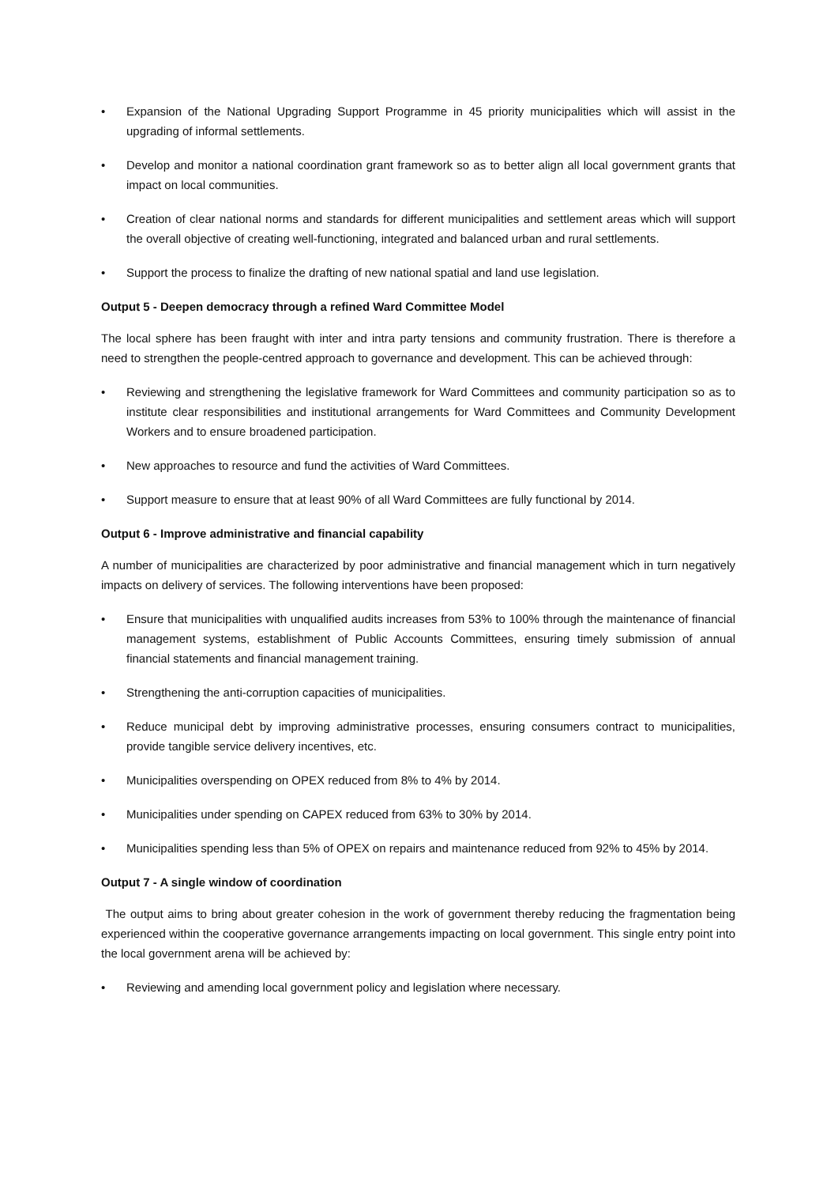• Expansion of the National Upgrading Support Programme in 45 priority municipalities which will assist in the upgrading of informal settlements.
• Develop and monitor a national coordination grant framework so as to better align all local government grants that impact on local communities.
• Creation of clear national norms and standards for different municipalities and settlement areas which will support the overall objective of creating well-functioning, integrated and balanced urban and rural settlements.
• Support the process to finalize the drafting of new national spatial and land use legislation.
Output 5 - Deepen democracy through a refined Ward Committee Model
The local sphere has been fraught with inter and intra party tensions and community frustration. There is therefore a need to strengthen the people-centred approach to governance and development. This can be achieved through:
• Reviewing and strengthening the legislative framework for Ward Committees and community participation so as to institute clear responsibilities and institutional arrangements for Ward Committees and Community Development Workers and to ensure broadened participation.
• New approaches to resource and fund the activities of Ward Committees.
• Support measure to ensure that at least 90% of all Ward Committees are fully functional by 2014.
Output 6 - Improve administrative and financial capability
A number of municipalities are characterized by poor administrative and financial management which in turn negatively impacts on delivery of services. The following interventions have been proposed:
• Ensure that municipalities with unqualified audits increases from 53% to 100% through the maintenance of financial management systems, establishment of Public Accounts Committees, ensuring timely submission of annual financial statements and financial management training.
• Strengthening the anti-corruption capacities of municipalities.
• Reduce municipal debt by improving administrative processes, ensuring consumers contract to municipalities, provide tangible service delivery incentives, etc.
• Municipalities overspending on OPEX reduced from 8% to 4% by 2014.
• Municipalities under spending on CAPEX reduced from 63% to 30% by 2014.
• Municipalities spending less than 5% of OPEX on repairs and maintenance reduced from 92% to 45% by 2014.
Output 7 - A single window of coordination
The output aims to bring about greater cohesion in the work of government thereby reducing the fragmentation being experienced within the cooperative governance arrangements impacting on local government. This single entry point into the local government arena will be achieved by:
• Reviewing and amending local government policy and legislation where necessary.